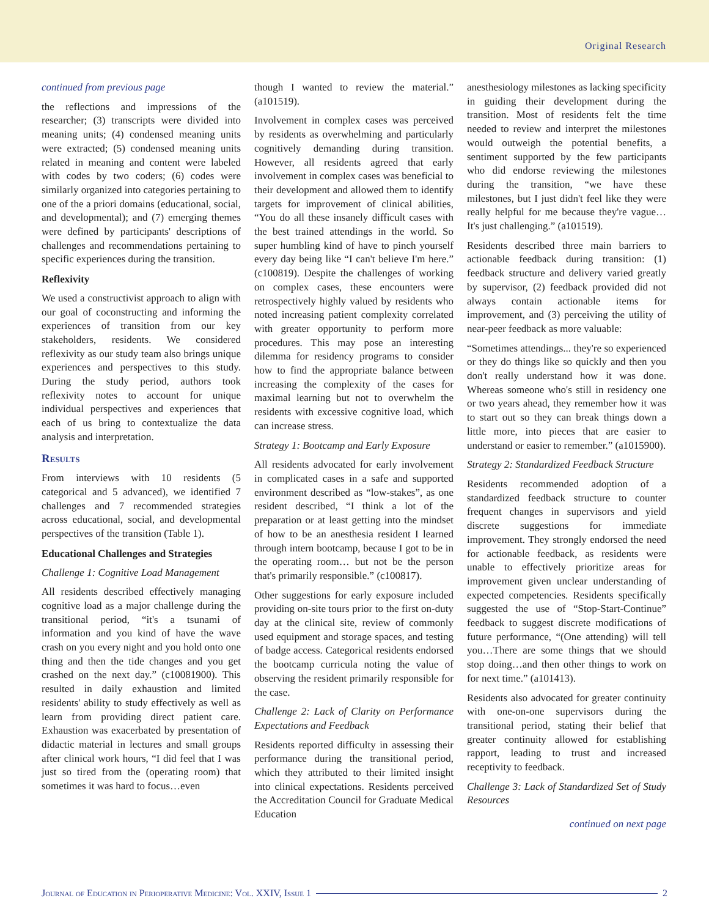Original Research
continued from previous page
the reflections and impressions of the researcher; (3) transcripts were divided into meaning units; (4) condensed meaning units were extracted; (5) condensed meaning units related in meaning and content were labeled with codes by two coders; (6) codes were similarly organized into categories pertaining to one of the a priori domains (educational, social, and developmental); and (7) emerging themes were defined by participants' descriptions of challenges and recommendations pertaining to specific experiences during the transition.
Reflexivity
We used a constructivist approach to align with our goal of coconstructing and informing the experiences of transition from our key stakeholders, residents. We considered reflexivity as our study team also brings unique experiences and perspectives to this study. During the study period, authors took reflexivity notes to account for unique individual perspectives and experiences that each of us bring to contextualize the data analysis and interpretation.
Results
From interviews with 10 residents (5 categorical and 5 advanced), we identified 7 challenges and 7 recommended strategies across educational, social, and developmental perspectives of the transition (Table 1).
Educational Challenges and Strategies
Challenge 1: Cognitive Load Management
All residents described effectively managing cognitive load as a major challenge during the transitional period, “it's a tsunami of information and you kind of have the wave crash on you every night and you hold onto one thing and then the tide changes and you get crashed on the next day.” (c10081900). This resulted in daily exhaustion and limited residents' ability to study effectively as well as learn from providing direct patient care. Exhaustion was exacerbated by presentation of didactic material in lectures and small groups after clinical work hours, “I did feel that I was just so tired from the (operating room) that sometimes it was hard to focus…even
though I wanted to review the material.” (a101519).
Involvement in complex cases was perceived by residents as overwhelming and particularly cognitively demanding during transition. However, all residents agreed that early involvement in complex cases was beneficial to their development and allowed them to identify targets for improvement of clinical abilities, “You do all these insanely difficult cases with the best trained attendings in the world. So super humbling kind of have to pinch yourself every day being like “I can't believe I'm here.” (c100819). Despite the challenges of working on complex cases, these encounters were retrospectively highly valued by residents who noted increasing patient complexity correlated with greater opportunity to perform more procedures. This may pose an interesting dilemma for residency programs to consider how to find the appropriate balance between increasing the complexity of the cases for maximal learning but not to overwhelm the residents with excessive cognitive load, which can increase stress.
Strategy 1: Bootcamp and Early Exposure
All residents advocated for early involvement in complicated cases in a safe and supported environment described as “low-stakes”, as one resident described, “I think a lot of the preparation or at least getting into the mindset of how to be an anesthesia resident I learned through intern bootcamp, because I got to be in the operating room… but not be the person that's primarily responsible.” (c100817).
Other suggestions for early exposure included providing on-site tours prior to the first on-duty day at the clinical site, review of commonly used equipment and storage spaces, and testing of badge access. Categorical residents endorsed the bootcamp curricula noting the value of observing the resident primarily responsible for the case.
Challenge 2: Lack of Clarity on Performance Expectations and Feedback
Residents reported difficulty in assessing their performance during the transitional period, which they attributed to their limited insight into clinical expectations. Residents perceived the Accreditation Council for Graduate Medical Education
anesthesiology milestones as lacking specificity in guiding their development during the transition. Most of residents felt the time needed to review and interpret the milestones would outweigh the potential benefits, a sentiment supported by the few participants who did endorse reviewing the milestones during the transition, “we have these milestones, but I just didn't feel like they were really helpful for me because they're vague… It's just challenging.” (a101519).
Residents described three main barriers to actionable feedback during transition: (1) feedback structure and delivery varied greatly by supervisor, (2) feedback provided did not always contain actionable items for improvement, and (3) perceiving the utility of near-peer feedback as more valuable:
“Sometimes attendings... they're so experienced or they do things like so quickly and then you don't really understand how it was done. Whereas someone who's still in residency one or two years ahead, they remember how it was to start out so they can break things down a little more, into pieces that are easier to understand or easier to remember.” (a1015900).
Strategy 2: Standardized Feedback Structure
Residents recommended adoption of a standardized feedback structure to counter frequent changes in supervisors and yield discrete suggestions for immediate improvement. They strongly endorsed the need for actionable feedback, as residents were unable to effectively prioritize areas for improvement given unclear understanding of expected competencies. Residents specifically suggested the use of “Stop-Start-Continue” feedback to suggest discrete modifications of future performance, “(One attending) will tell you…There are some things that we should stop doing…and then other things to work on for next time.” (a101413).
Residents also advocated for greater continuity with one-on-one supervisors during the transitional period, stating their belief that greater continuity allowed for establishing rapport, leading to trust and increased receptivity to feedback.
Challenge 3: Lack of Standardized Set of Study Resources
continued on next page
Journal of Education in Perioperative Medicine: Vol. XXIV, Issue 1 2